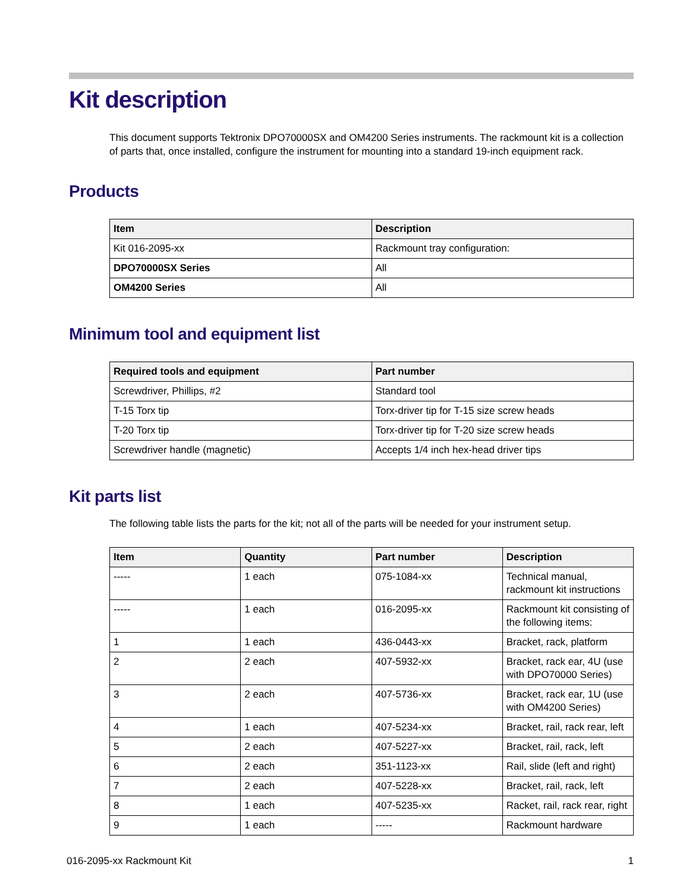Kit description
This document supports Tektronix DPO70000SX and OM4200 Series instruments. The rackmount kit is a collection of parts that, once installed, configure the instrument for mounting into a standard 19-inch equipment rack.
Products
| Item | Description |
| --- | --- |
| Kit 016-2095-xx | Rackmount tray configuration: |
| DPO70000SX Series | All |
| OM4200 Series | All |
Minimum tool and equipment list
| Required tools and equipment | Part number |
| --- | --- |
| Screwdriver, Phillips, #2 | Standard tool |
| T-15 Torx tip | Torx-driver tip for T-15 size screw heads |
| T-20 Torx tip | Torx-driver tip for T-20 size screw heads |
| Screwdriver handle (magnetic) | Accepts 1/4 inch hex-head driver tips |
Kit parts list
The following table lists the parts for the kit; not all of the parts will be needed for your instrument setup.
| Item | Quantity | Part number | Description |
| --- | --- | --- | --- |
| ----- | 1 each | 075-1084-xx | Technical manual, rackmount kit instructions |
| ----- | 1 each | 016-2095-xx | Rackmount kit consisting of the following items: |
| 1 | 1 each | 436-0443-xx | Bracket, rack, platform |
| 2 | 2 each | 407-5932-xx | Bracket, rack ear, 4U (use with DPO70000 Series) |
| 3 | 2 each | 407-5736-xx | Bracket, rack ear, 1U (use with OM4200 Series) |
| 4 | 1 each | 407-5234-xx | Bracket, rail, rack rear, left |
| 5 | 2 each | 407-5227-xx | Bracket, rail, rack, left |
| 6 | 2 each | 351-1123-xx | Rail, slide (left and right) |
| 7 | 2 each | 407-5228-xx | Bracket, rail, rack, left |
| 8 | 1 each | 407-5235-xx | Racket, rail, rack rear, right |
| 9 | 1 each | ----- | Rackmount hardware |
016-2095-xx Rackmount Kit 1